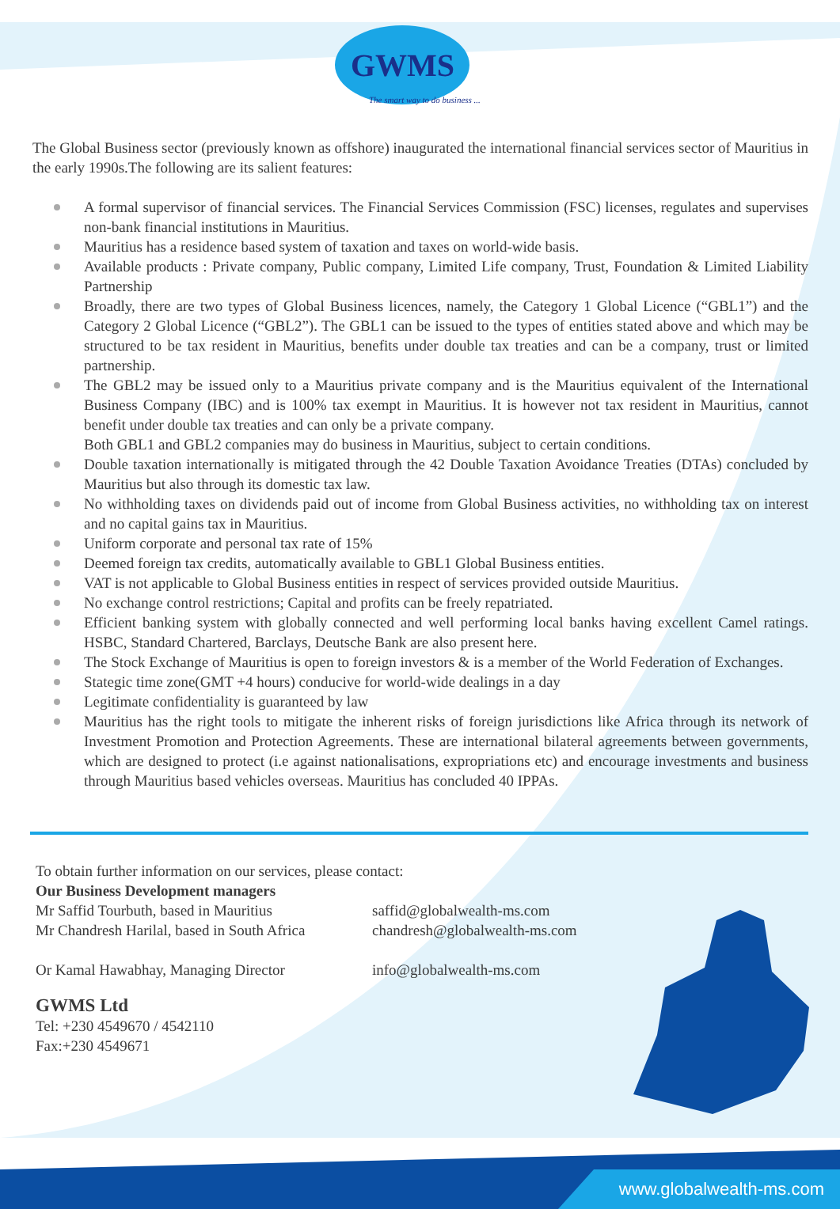GWMS
The smart way to do business ...
The Global Business sector (previously known as offshore) inaugurated the international financial services sector of Mauritius in the early 1990s.The following are its salient features:
A formal supervisor of financial services. The Financial Services Commission (FSC) licenses, regulates and supervises non-bank financial institutions in Mauritius.
Mauritius has a residence based system of taxation and taxes on world-wide basis.
Available products : Private company, Public company, Limited Life company, Trust, Foundation & Limited Liability Partnership
Broadly, there are two types of Global Business licences, namely, the Category 1 Global Licence (“GBL1”) and the Category 2 Global Licence (“GBL2”). The GBL1 can be issued to the types of entities stated above and which may be structured to be tax resident in Mauritius, benefits under double tax treaties and can be a company, trust or limited partnership.
The GBL2 may be issued only to a Mauritius private company and is the Mauritius equivalent of the International Business Company (IBC) and is 100% tax exempt in Mauritius. It is however not tax resident in Mauritius, cannot benefit under double tax treaties and can only be a private company.
Both GBL1 and GBL2 companies may do business in Mauritius, subject to certain conditions.
Double taxation internationally is mitigated through the 42 Double Taxation Avoidance Treaties (DTAs) concluded by Mauritius but also through its domestic tax law.
No withholding taxes on dividends paid out of income from Global Business activities, no withholding tax on interest and no capital gains tax in Mauritius.
Uniform corporate and personal tax rate of 15%
Deemed foreign tax credits, automatically available to GBL1 Global Business entities.
VAT is not applicable to Global Business entities in respect of services provided outside Mauritius.
No exchange control restrictions; Capital and profits can be freely repatriated.
Efficient banking system with globally connected and well performing local banks having excellent Camel ratings. HSBC, Standard Chartered, Barclays, Deutsche Bank are also present here.
The Stock Exchange of Mauritius is open to foreign investors & is a member of the World Federation of Exchanges.
Stategic time zone(GMT +4 hours) conducive for world-wide dealings in a day
Legitimate confidentiality is guaranteed by law
Mauritius has the right tools to mitigate the inherent risks of foreign jurisdictions like Africa through its network of Investment Promotion and Protection Agreements. These are international bilateral agreements between governments, which are designed to protect (i.e against nationalisations, expropriations etc) and encourage investments and business through Mauritius based vehicles overseas. Mauritius has concluded 40 IPPAs.
To obtain further information on our services, please contact:
Our Business Development managers
Mr Saffid Tourbuth, based in Mauritius
Mr Chandresh Harilal, based in South Africa
Or Kamal Hawabhay, Managing Director
saffid@globalwealth-ms.com
chandresh@globalwealth-ms.com
info@globalwealth-ms.com
GWMS Ltd
Tel: +230 4549670 / 4542110
Fax:+230 4549671
www.globalwealth-ms.com